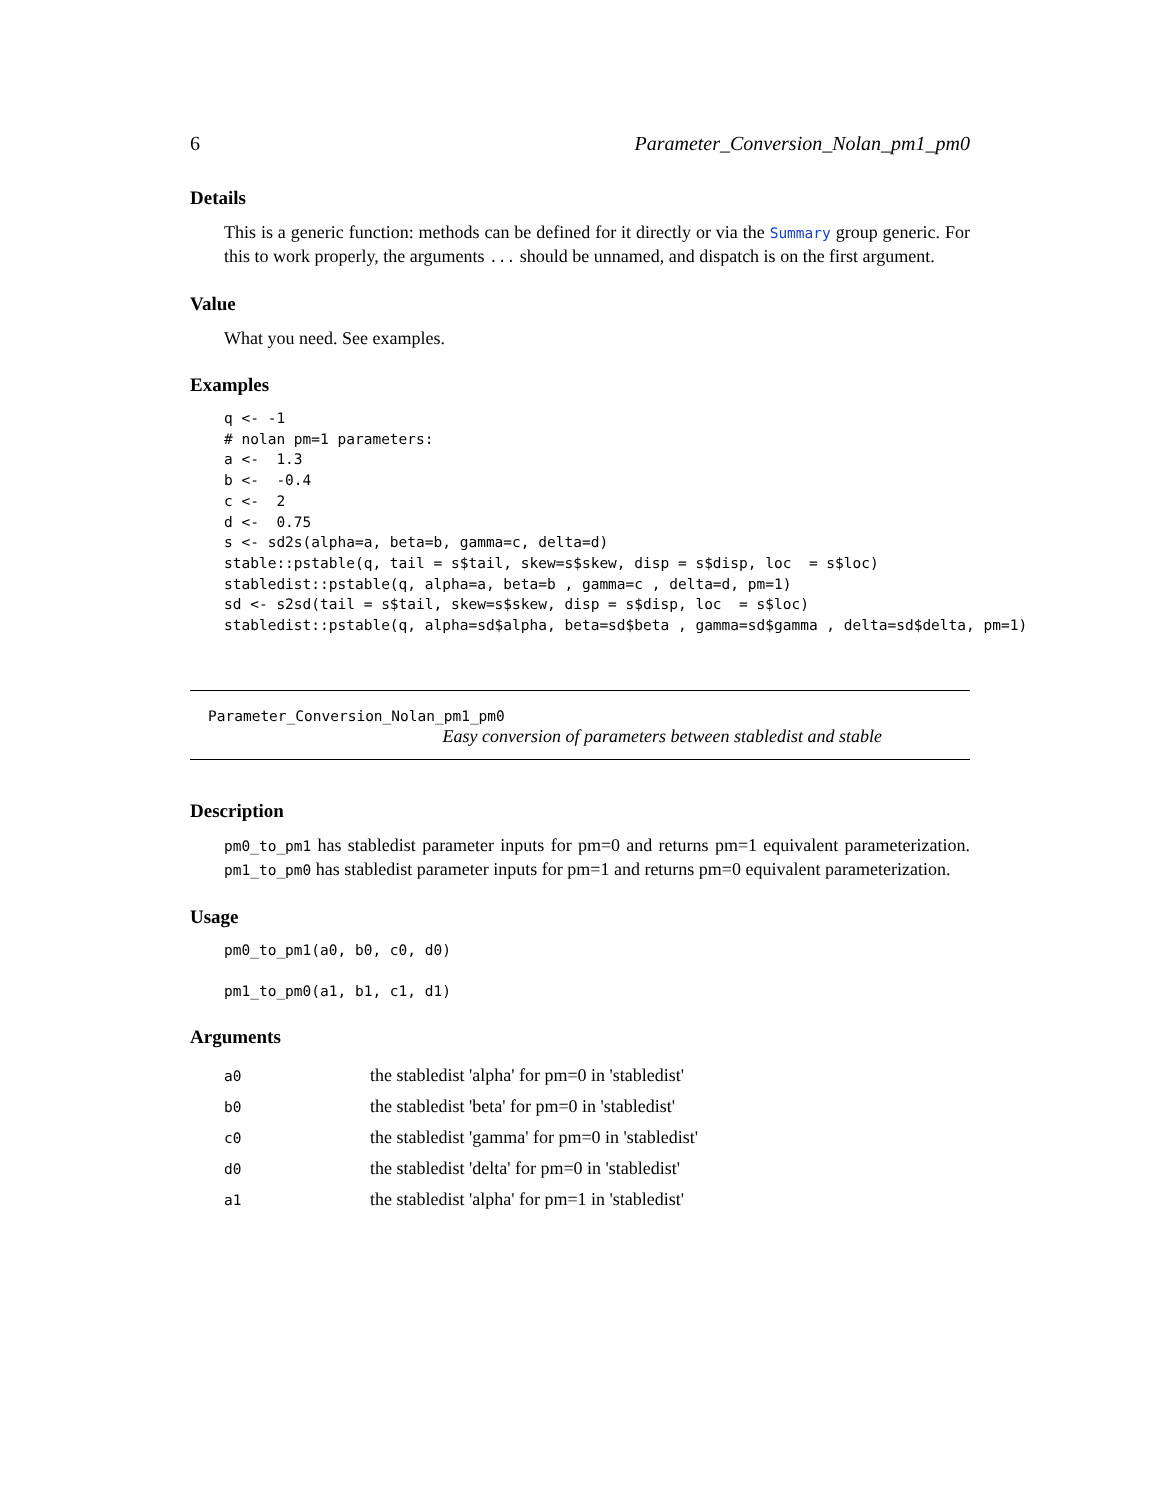6 Parameter_Conversion_Nolan_pm1_pm0
Details
This is a generic function: methods can be defined for it directly or via the Summary group generic. For this to work properly, the arguments ... should be unnamed, and dispatch is on the first argument.
Value
What you need. See examples.
Examples
q <- -1
# nolan pm=1 parameters:
a <-  1.3
b <-  -0.4
c <-  2
d <-  0.75
s <- sd2s(alpha=a, beta=b, gamma=c, delta=d)
stable::pstable(q, tail = s$tail, skew=s$skew, disp = s$disp, loc  = s$loc)
stabledist::pstable(q, alpha=a, beta=b , gamma=c , delta=d, pm=1)
sd <- s2sd(tail = s$tail, skew=s$skew, disp = s$disp, loc  = s$loc)
stabledist::pstable(q, alpha=sd$alpha, beta=sd$beta , gamma=sd$gamma , delta=sd$delta, pm=1)
Parameter_Conversion_Nolan_pm1_pm0
Easy conversion of parameters between stabledist and stable
Description
pm0_to_pm1 has stabledist parameter inputs for pm=0 and returns pm=1 equivalent parameterization. pm1_to_pm0 has stabledist parameter inputs for pm=1 and returns pm=0 equivalent parameterization.
Usage
pm0_to_pm1(a0, b0, c0, d0)

pm1_to_pm0(a1, b1, c1, d1)
Arguments
| a0 | the stabledist 'alpha' for pm=0 in 'stabledist' |
| b0 | the stabledist 'beta' for pm=0 in 'stabledist' |
| c0 | the stabledist 'gamma' for pm=0 in 'stabledist' |
| d0 | the stabledist 'delta' for pm=0 in 'stabledist' |
| a1 | the stabledist 'alpha' for pm=1 in 'stabledist' |